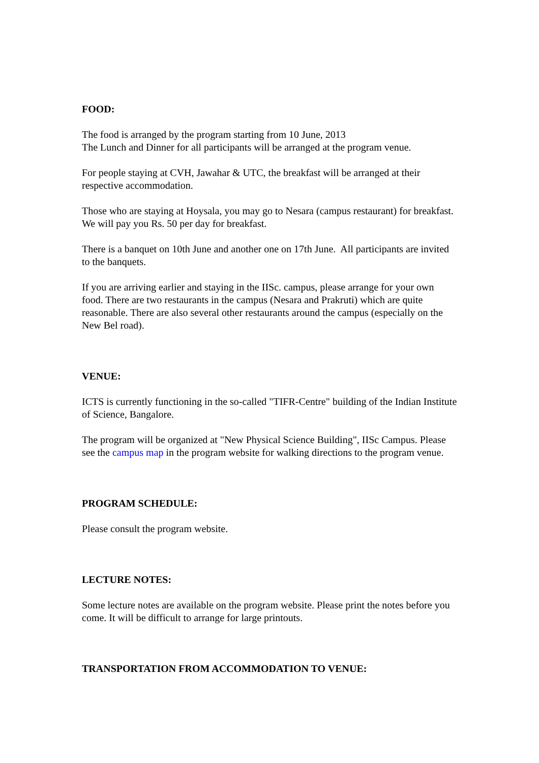FOOD:
The food is arranged by the program starting from 10 June, 2013
The Lunch and Dinner for all participants will be arranged at the program venue.
For people staying at CVH, Jawahar & UTC, the breakfast will be arranged at their respective accommodation.
Those who are staying at Hoysala, you may go to Nesara (campus restaurant) for breakfast. We will pay you Rs. 50 per day for breakfast.
There is a banquet on 10th June and another one on 17th June. All participants are invited to the banquets.
If you are arriving earlier and staying in the IISc. campus, please arrange for your own food. There are two restaurants in the campus (Nesara and Prakruti) which are quite reasonable. There are also several other restaurants around the campus (especially on the New Bel road).
VENUE:
ICTS is currently functioning in the so-called "TIFR-Centre" building of the Indian Institute of Science, Bangalore.
The program will be organized at "New Physical Science Building", IISc Campus. Please see the campus map in the program website for walking directions to the program venue.
PROGRAM SCHEDULE:
Please consult the program website.
LECTURE NOTES:
Some lecture notes are available on the program website. Please print the notes before you come. It will be difficult to arrange for large printouts.
TRANSPORTATION FROM ACCOMMODATION TO VENUE: